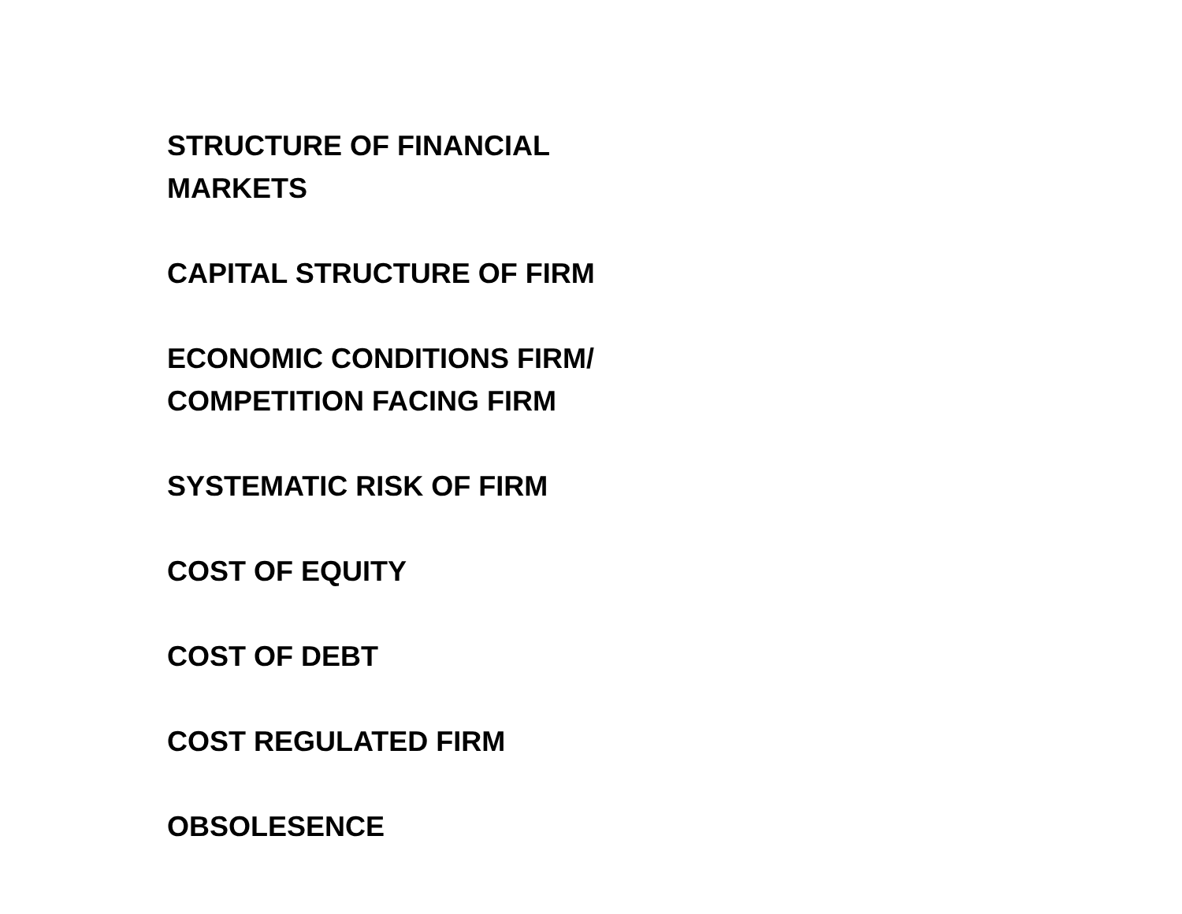STRUCTURE OF FINANCIAL
MARKETS
CAPITAL STRUCTURE OF FIRM
ECONOMIC CONDITIONS FIRM/
COMPETITION FACING FIRM
SYSTEMATIC RISK OF FIRM
COST OF EQUITY
COST OF DEBT
COST REGULATED FIRM
OBSOLESENCE